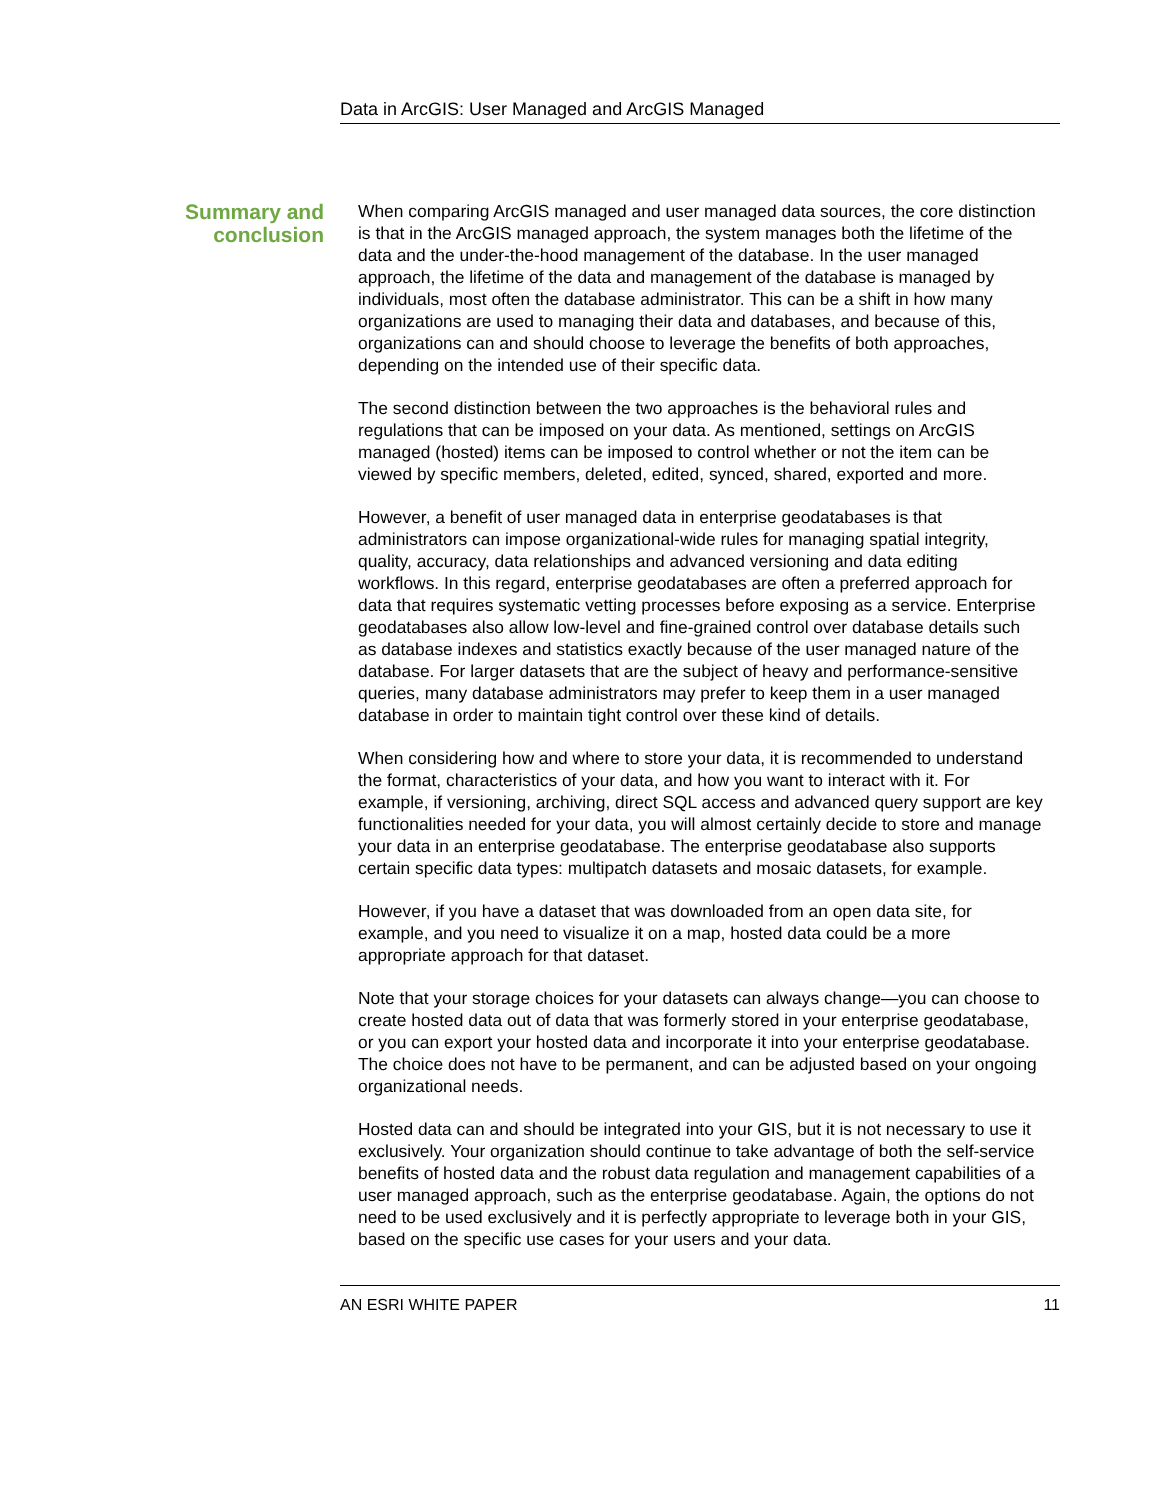Data in ArcGIS: User Managed and ArcGIS Managed
Summary and
conclusion
When comparing ArcGIS managed and user managed data sources, the core distinction is that in the ArcGIS managed approach, the system manages both the lifetime of the data and the under-the-hood management of the database. In the user managed approach, the lifetime of the data and management of the database is managed by individuals, most often the database administrator. This can be a shift in how many organizations are used to managing their data and databases, and because of this, organizations can and should choose to leverage the benefits of both approaches, depending on the intended use of their specific data.
The second distinction between the two approaches is the behavioral rules and regulations that can be imposed on your data. As mentioned, settings on ArcGIS managed (hosted) items can be imposed to control whether or not the item can be viewed by specific members, deleted, edited, synced, shared, exported and more.
However, a benefit of user managed data in enterprise geodatabases is that administrators can impose organizational-wide rules for managing spatial integrity, quality, accuracy, data relationships and advanced versioning and data editing workflows. In this regard, enterprise geodatabases are often a preferred approach for data that requires systematic vetting processes before exposing as a service. Enterprise geodatabases also allow low-level and fine-grained control over database details such as database indexes and statistics exactly because of the user managed nature of the database. For larger datasets that are the subject of heavy and performance-sensitive queries, many database administrators may prefer to keep them in a user managed database in order to maintain tight control over these kind of details.
When considering how and where to store your data, it is recommended to understand the format, characteristics of your data, and how you want to interact with it. For example, if versioning, archiving, direct SQL access and advanced query support are key functionalities needed for your data, you will almost certainly decide to store and manage your data in an enterprise geodatabase. The enterprise geodatabase also supports certain specific data types: multipatch datasets and mosaic datasets, for example.
However, if you have a dataset that was downloaded from an open data site, for example, and you need to visualize it on a map, hosted data could be a more appropriate approach for that dataset.
Note that your storage choices for your datasets can always change—you can choose to create hosted data out of data that was formerly stored in your enterprise geodatabase, or you can export your hosted data and incorporate it into your enterprise geodatabase. The choice does not have to be permanent, and can be adjusted based on your ongoing organizational needs.
Hosted data can and should be integrated into your GIS, but it is not necessary to use it exclusively. Your organization should continue to take advantage of both the self-service benefits of hosted data and the robust data regulation and management capabilities of a user managed approach, such as the enterprise geodatabase. Again, the options do not need to be used exclusively and it is perfectly appropriate to leverage both in your GIS, based on the specific use cases for your users and your data.
AN ESRI WHITE PAPER 11